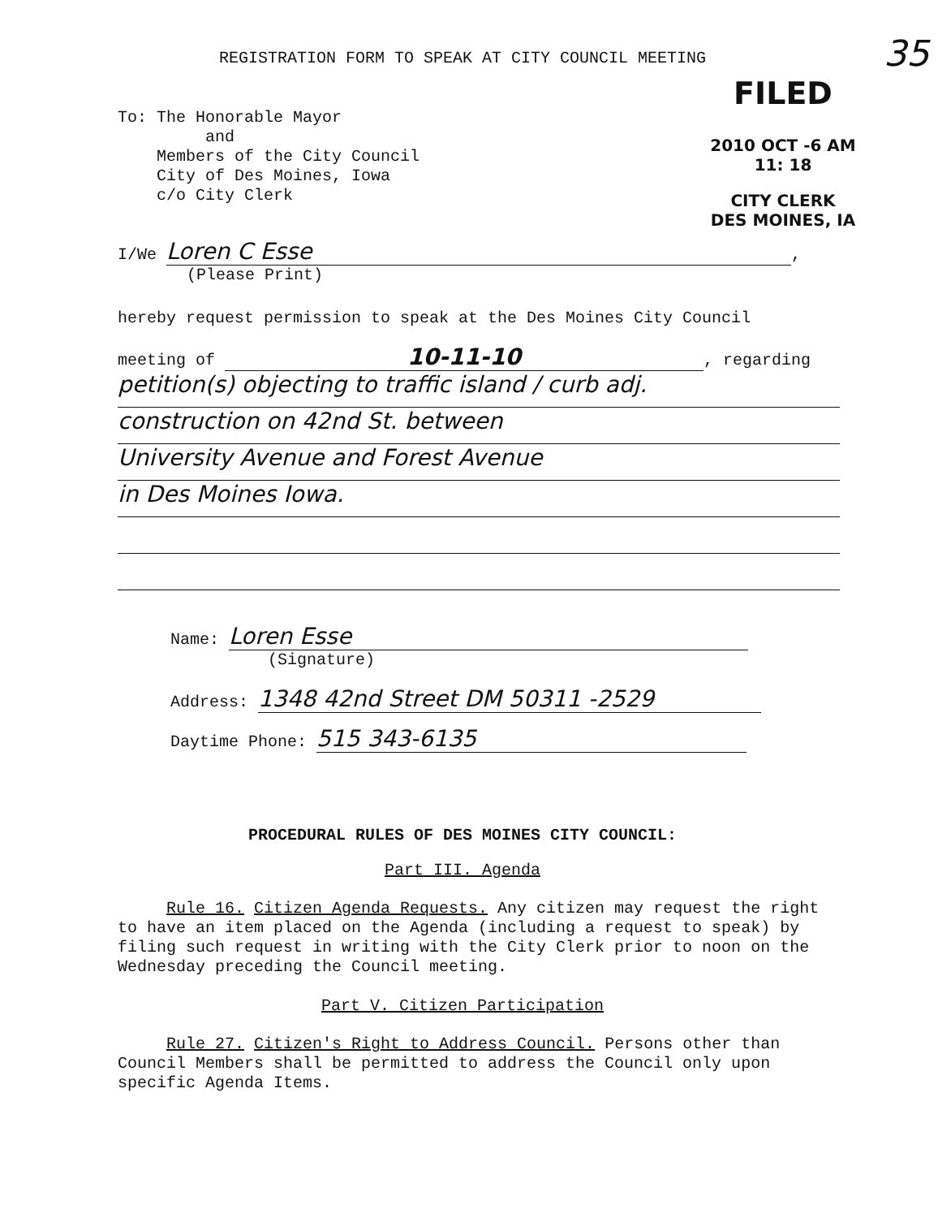35
REGISTRATION FORM TO SPEAK AT CITY COUNCIL MEETING
FILED
2010 OCT -6 AM 11: 18
CITY CLERK
DES MOINES, IA
To: The Honorable Mayor
and
Members of the City Council
City of Des Moines, Iowa
c/o City Clerk
I/We Loren C Esse,
(Please Print)
hereby request permission to speak at the Des Moines City Council
meeting of 10-11-10, regarding
petition(s) objecting to traffic island / curb adj.
construction on 42nd St. between
University Avenue and Forest Avenue
in Des Moines Iowa.
Name: Loren Esse
(Signature)
Address: 1348 42nd Street DM 50311 -2529
Daytime Phone: 515 343-6135
PROCEDURAL RULES OF DES MOINES CITY COUNCIL:
Part III. Agenda
Rule 16. Citizen Agenda Requests. Any citizen may request the right to have an item placed on the Agenda (including a request to speak) by filing such request in writing with the City Clerk prior to noon on the Wednesday preceding the Council meeting.
Part V. Citizen Participation
Rule 27. Citizen's Right to Address Council. Persons other than Council Members shall be permitted to address the Council only upon specific Agenda Items.